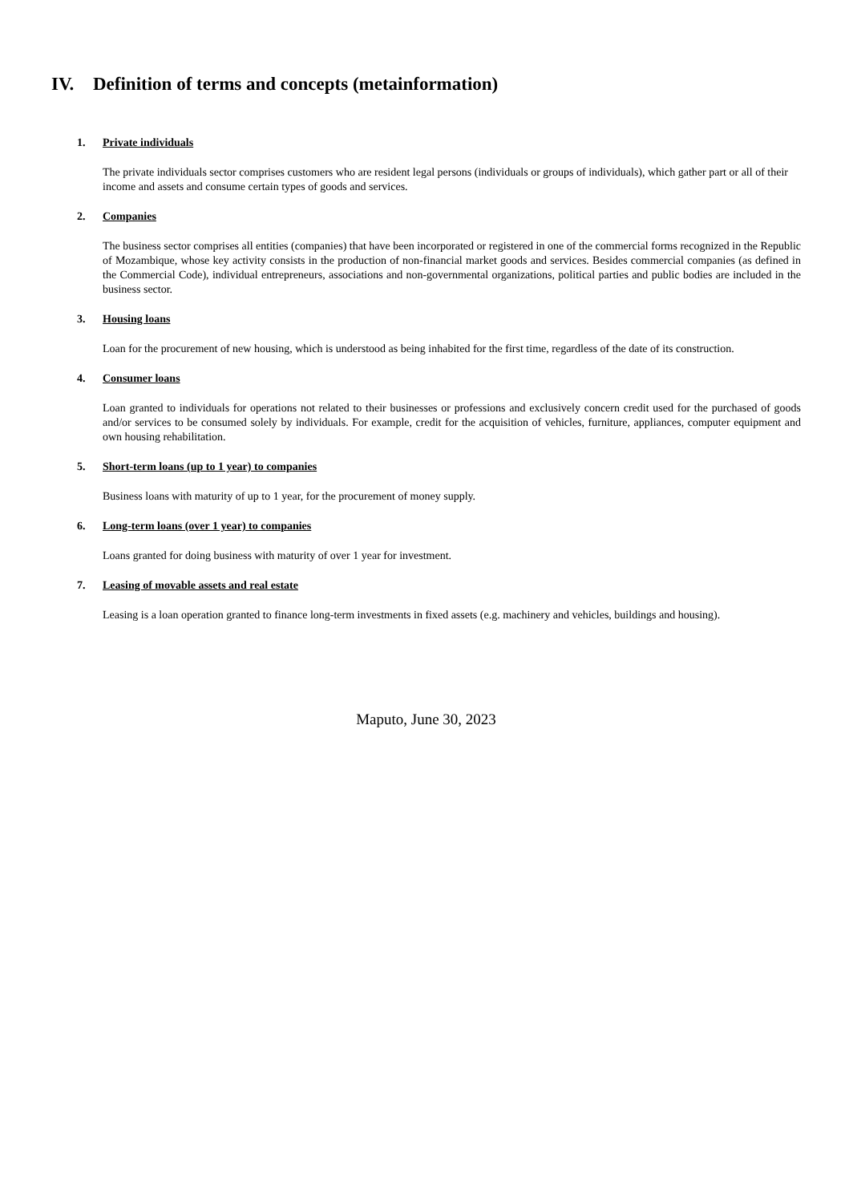IV. Definition of terms and concepts (metainformation)
1. Private individuals
The private individuals sector comprises customers who are resident legal persons (individuals or groups of individuals), which gather part or all of their income and assets and consume certain types of goods and services.
2. Companies
The business sector comprises all entities (companies) that have been incorporated or registered in one of the commercial forms recognized in the Republic of Mozambique, whose key activity consists in the production of non-financial market goods and services. Besides commercial companies (as defined in the Commercial Code), individual entrepreneurs, associations and non-governmental organizations, political parties and public bodies are included in the business sector.
3. Housing loans
Loan for the procurement of new housing, which is understood as being inhabited for the first time, regardless of the date of its construction.
4. Consumer loans
Loan granted to individuals for operations not related to their businesses or professions and exclusively concern credit used for the purchased of goods and/or services to be consumed solely by individuals. For example, credit for the acquisition of vehicles, furniture, appliances, computer equipment and own housing rehabilitation.
5. Short-term loans (up to 1 year) to companies
Business loans with maturity of up to 1 year, for the procurement of money supply.
6. Long-term loans (over 1 year) to companies
Loans granted for doing business with maturity of over 1 year for investment.
7. Leasing of movable assets and real estate
Leasing is a loan operation granted to finance long-term investments in fixed assets (e.g. machinery and vehicles, buildings and housing).
Maputo, June 30, 2023